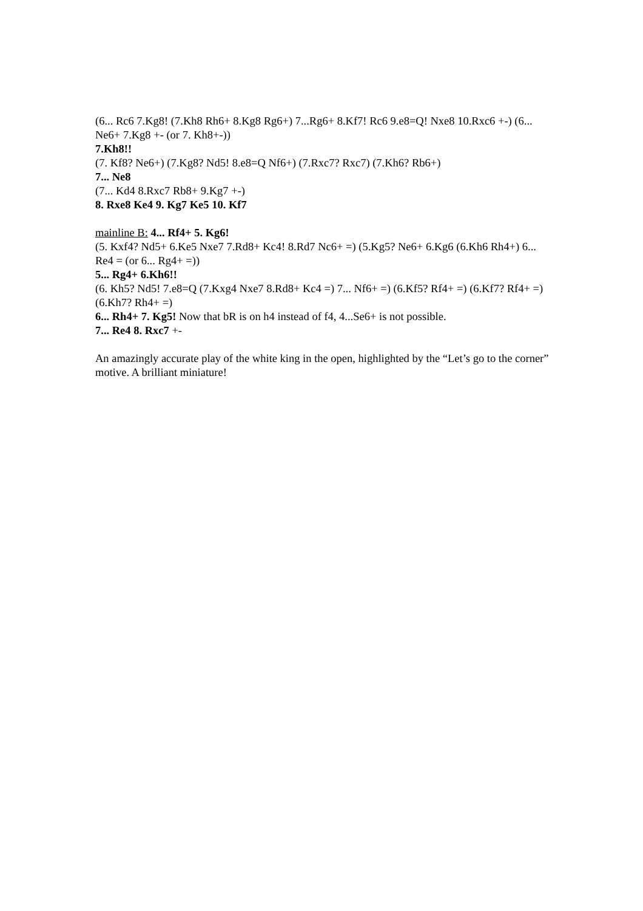(6... Rc6 7.Kg8! (7.Kh8 Rh6+ 8.Kg8 Rg6+) 7...Rg6+ 8.Kf7! Rc6 9.e8=Q! Nxe8 10.Rxc6 +-) (6... Ne6+ 7.Kg8 +- (or 7. Kh8+-))
7.Kh8!!
(7. Kf8? Ne6+) (7.Kg8? Nd5! 8.e8=Q Nf6+) (7.Rxc7? Rxc7) (7.Kh6? Rb6+)
7... Ne8
(7... Kd4 8.Rxc7 Rb8+ 9.Kg7 +-)
8. Rxe8 Ke4 9. Kg7 Ke5 10. Kf7
mainline B: 4... Rf4+ 5. Kg6!
(5. Kxf4? Nd5+ 6.Ke5 Nxe7 7.Rd8+ Kc4! 8.Rd7 Nc6+ =) (5.Kg5? Ne6+ 6.Kg6 (6.Kh6 Rh4+) 6... Re4 = (or 6... Rg4+ =))
5... Rg4+ 6.Kh6!!
(6. Kh5? Nd5! 7.e8=Q (7.Kxg4 Nxe7 8.Rd8+ Kc4 =) 7... Nf6+ =) (6.Kf5? Rf4+ =) (6.Kf7? Rf4+ =) (6.Kh7? Rh4+ =)
6... Rh4+ 7. Kg5! Now that bR is on h4 instead of f4, 4...Se6+ is not possible.
7... Re4 8. Rxc7 +-
An amazingly accurate play of the white king in the open, highlighted by the “Let’s go to the corner” motive. A brilliant miniature!